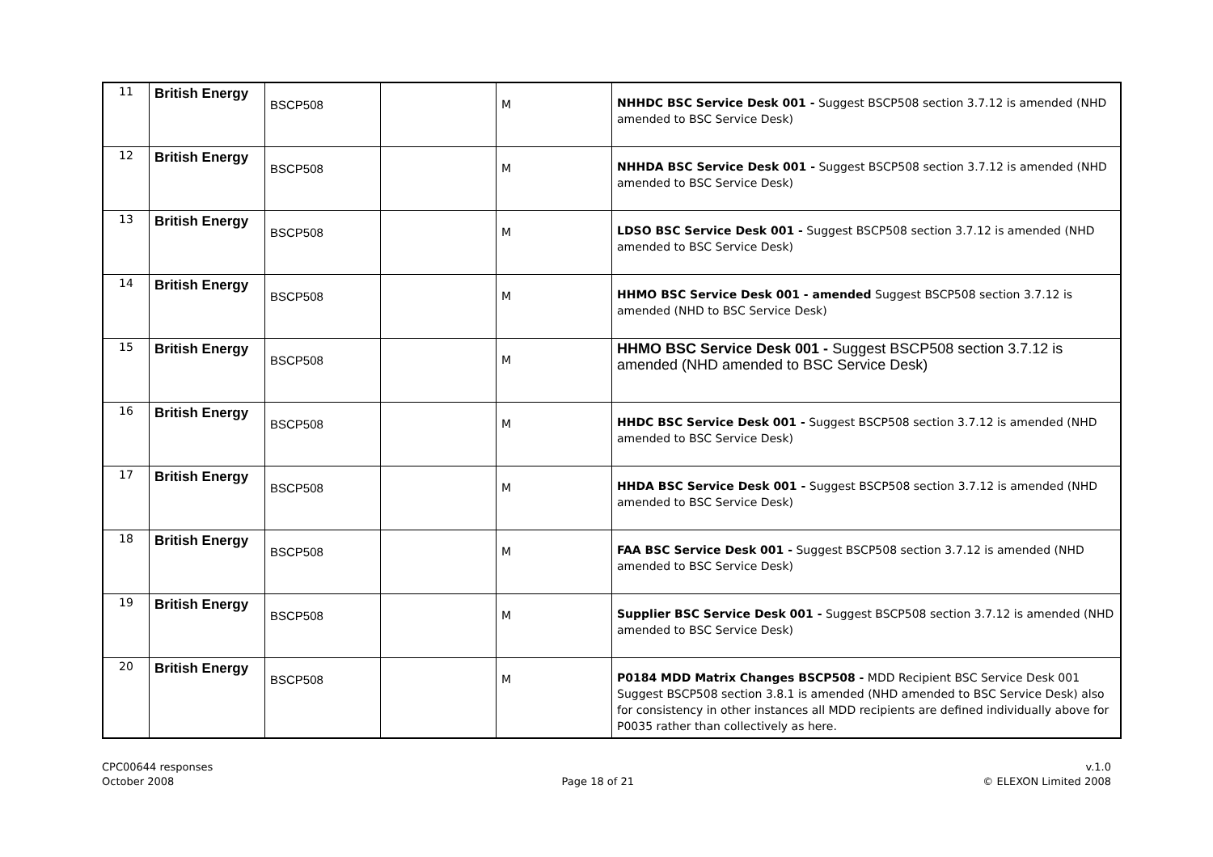| 11 | British Energy | BSCP508 | | M | NHHDC BSC Service Desk 001 - Suggest BSCP508 section 3.7.12 is amended (NHD amended to BSC Service Desk) |
| 12 | British Energy | BSCP508 | | M | NHHDA BSC Service Desk 001 - Suggest BSCP508 section 3.7.12 is amended (NHD amended to BSC Service Desk) |
| 13 | British Energy | BSCP508 | | M | LDSO BSC Service Desk 001 - Suggest BSCP508 section 3.7.12 is amended (NHD amended to BSC Service Desk) |
| 14 | British Energy | BSCP508 | | M | HHMO BSC Service Desk 001 - amended Suggest BSCP508 section 3.7.12 is amended (NHD to BSC Service Desk) |
| 15 | British Energy | BSCP508 | | M | HHMO BSC Service Desk 001 - Suggest BSCP508 section 3.7.12 is amended (NHD amended to BSC Service Desk) |
| 16 | British Energy | BSCP508 | | M | HHDC BSC Service Desk 001 - Suggest BSCP508 section 3.7.12 is amended (NHD amended to BSC Service Desk) |
| 17 | British Energy | BSCP508 | | M | HHDA BSC Service Desk 001 - Suggest BSCP508 section 3.7.12 is amended (NHD amended to BSC Service Desk) |
| 18 | British Energy | BSCP508 | | M | FAA BSC Service Desk 001 - Suggest BSCP508 section 3.7.12 is amended (NHD amended to BSC Service Desk) |
| 19 | British Energy | BSCP508 | | M | Supplier BSC Service Desk 001 - Suggest BSCP508 section 3.7.12 is amended (NHD amended to BSC Service Desk) |
| 20 | British Energy | BSCP508 | | M | P0184 MDD Matrix Changes BSCP508 - MDD Recipient BSC Service Desk 001 Suggest BSCP508 section 3.8.1 is amended (NHD amended to BSC Service Desk) also for consistency in other instances all MDD recipients are defined individually above for P0035 rather than collectively as here. |
CPC00644 responses
October 2008
Page 18 of 21 v.1.0
© ELEXON Limited 2008